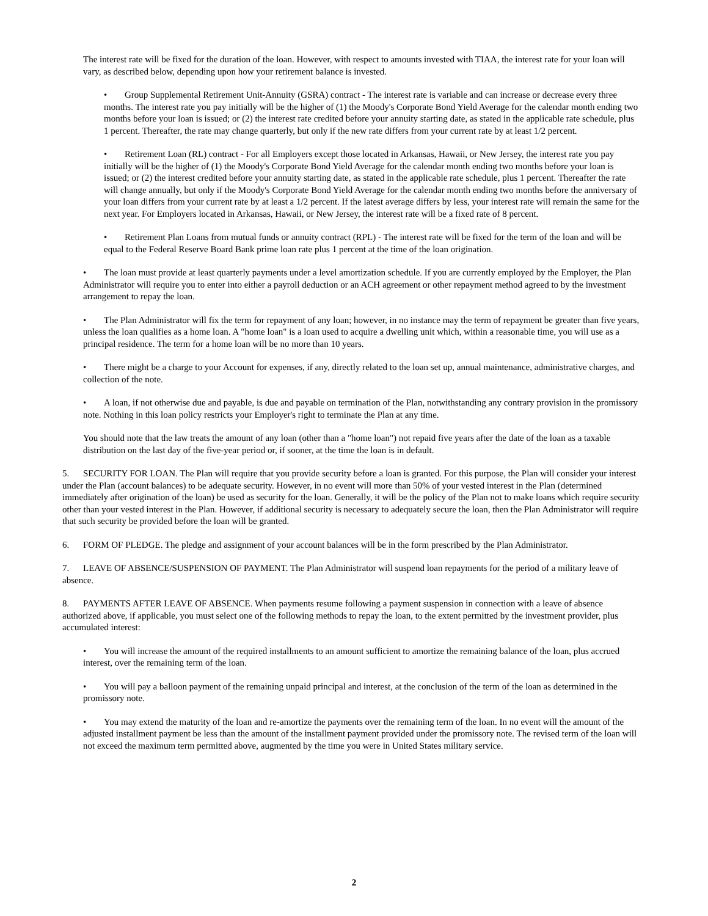The interest rate will be fixed for the duration of the loan. However, with respect to amounts invested with TIAA, the interest rate for your loan will vary, as described below, depending upon how your retirement balance is invested.
• Group Supplemental Retirement Unit-Annuity (GSRA) contract - The interest rate is variable and can increase or decrease every three months. The interest rate you pay initially will be the higher of (1) the Moody's Corporate Bond Yield Average for the calendar month ending two months before your loan is issued; or (2) the interest rate credited before your annuity starting date, as stated in the applicable rate schedule, plus 1 percent. Thereafter, the rate may change quarterly, but only if the new rate differs from your current rate by at least 1/2 percent.
• Retirement Loan (RL) contract - For all Employers except those located in Arkansas, Hawaii, or New Jersey, the interest rate you pay initially will be the higher of (1) the Moody's Corporate Bond Yield Average for the calendar month ending two months before your loan is issued; or (2) the interest credited before your annuity starting date, as stated in the applicable rate schedule, plus 1 percent. Thereafter the rate will change annually, but only if the Moody's Corporate Bond Yield Average for the calendar month ending two months before the anniversary of your loan differs from your current rate by at least a 1/2 percent. If the latest average differs by less, your interest rate will remain the same for the next year. For Employers located in Arkansas, Hawaii, or New Jersey, the interest rate will be a fixed rate of 8 percent.
• Retirement Plan Loans from mutual funds or annuity contract (RPL) - The interest rate will be fixed for the term of the loan and will be equal to the Federal Reserve Board Bank prime loan rate plus 1 percent at the time of the loan origination.
• The loan must provide at least quarterly payments under a level amortization schedule. If you are currently employed by the Employer, the Plan Administrator will require you to enter into either a payroll deduction or an ACH agreement or other repayment method agreed to by the investment arrangement to repay the loan.
• The Plan Administrator will fix the term for repayment of any loan; however, in no instance may the term of repayment be greater than five years, unless the loan qualifies as a home loan. A "home loan" is a loan used to acquire a dwelling unit which, within a reasonable time, you will use as a principal residence. The term for a home loan will be no more than 10 years.
• There might be a charge to your Account for expenses, if any, directly related to the loan set up, annual maintenance, administrative charges, and collection of the note.
• A loan, if not otherwise due and payable, is due and payable on termination of the Plan, notwithstanding any contrary provision in the promissory note. Nothing in this loan policy restricts your Employer's right to terminate the Plan at any time.
You should note that the law treats the amount of any loan (other than a "home loan") not repaid five years after the date of the loan as a taxable distribution on the last day of the five-year period or, if sooner, at the time the loan is in default.
5. SECURITY FOR LOAN. The Plan will require that you provide security before a loan is granted. For this purpose, the Plan will consider your interest under the Plan (account balances) to be adequate security. However, in no event will more than 50% of your vested interest in the Plan (determined immediately after origination of the loan) be used as security for the loan. Generally, it will be the policy of the Plan not to make loans which require security other than your vested interest in the Plan. However, if additional security is necessary to adequately secure the loan, then the Plan Administrator will require that such security be provided before the loan will be granted.
6. FORM OF PLEDGE. The pledge and assignment of your account balances will be in the form prescribed by the Plan Administrator.
7. LEAVE OF ABSENCE/SUSPENSION OF PAYMENT. The Plan Administrator will suspend loan repayments for the period of a military leave of absence.
8. PAYMENTS AFTER LEAVE OF ABSENCE. When payments resume following a payment suspension in connection with a leave of absence authorized above, if applicable, you must select one of the following methods to repay the loan, to the extent permitted by the investment provider, plus accumulated interest:
• You will increase the amount of the required installments to an amount sufficient to amortize the remaining balance of the loan, plus accrued interest, over the remaining term of the loan.
• You will pay a balloon payment of the remaining unpaid principal and interest, at the conclusion of the term of the loan as determined in the promissory note.
• You may extend the maturity of the loan and re-amortize the payments over the remaining term of the loan. In no event will the amount of the adjusted installment payment be less than the amount of the installment payment provided under the promissory note. The revised term of the loan will not exceed the maximum term permitted above, augmented by the time you were in United States military service.
2